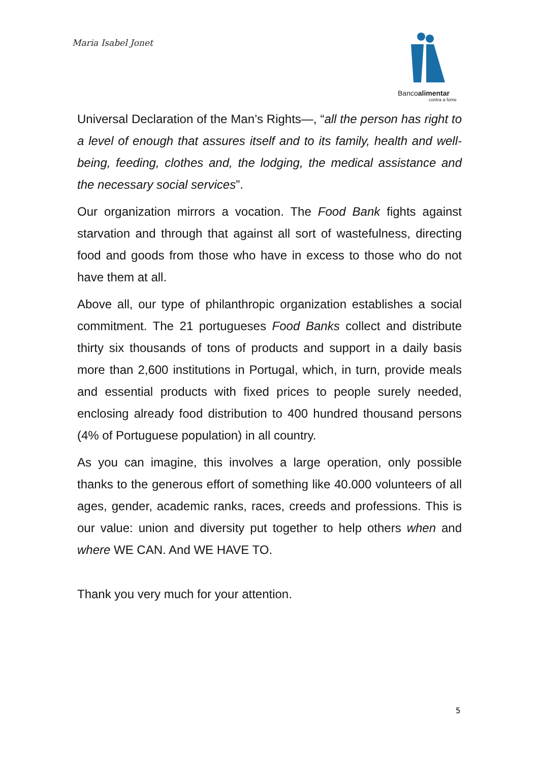Maria Isabel Jonet
Bancoalimentar
contra a fome
Universal Declaration of the Man’s Rights—, “all the person has right to a level of enough that assures itself and to its family, health and well-being, feeding, clothes and, the lodging, the medical assistance and the necessary social services”.
Our organization mirrors a vocation. The Food Bank fights against starvation and through that against all sort of wastefulness, directing food and goods from those who have in excess to those who do not have them at all.
Above all, our type of philanthropic organization establishes a social commitment. The 21 portugueses Food Banks collect and distribute thirty six thousands of tons of products and support in a daily basis more than 2,600 institutions in Portugal, which, in turn, provide meals and essential products with fixed prices to people surely needed, enclosing already food distribution to 400 hundred thousand persons (4% of Portuguese population) in all country.
As you can imagine, this involves a large operation, only possible thanks to the generous effort of something like 40.000 volunteers of all ages, gender, academic ranks, races, creeds and professions. This is our value: union and diversity put together to help others when and where WE CAN. And WE HAVE TO.
Thank you very much for your attention.
5